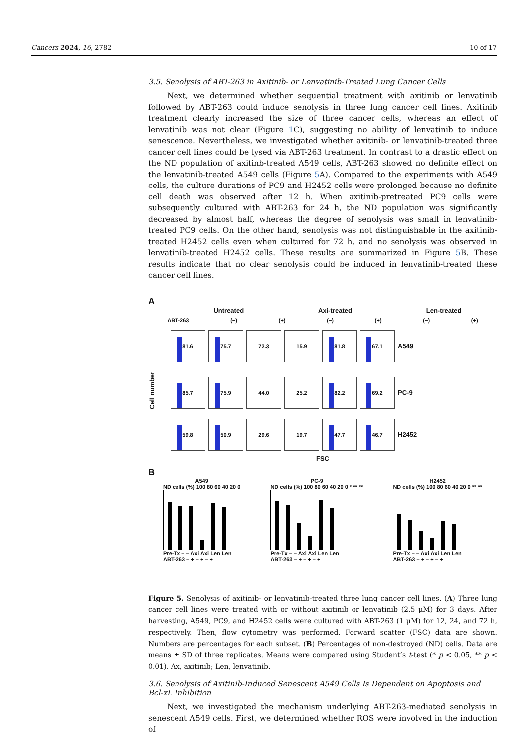Cancers 2024, 16, 2782 10 of 17
3.5. Senolysis of ABT-263 in Axitinib- or Lenvatinib-Treated Lung Cancer Cells
Next, we determined whether sequential treatment with axitinib or lenvatinib followed by ABT-263 could induce senolysis in three lung cancer cell lines. Axitinib treatment clearly increased the size of three cancer cells, whereas an effect of lenvatinib was not clear (Figure 1 C), suggesting no ability of lenvatinib to induce senescence. Nevertheless, we investigated whether axitinib- or lenvatinib-treated three cancer cell lines could be lysed via ABT-263 treatment. In contrast to a drastic effect on the ND population of axitinb-treated A549 cells, ABT-263 showed no definite effect on the lenvatinib-treated A549 cells (Figure 5 A). Compared to the experiments with A549 cells, the culture durations of PC9 and H2452 cells were prolonged because no definite cell death was observed after 12 h. When axitinib-pretreated PC9 cells were subsequently cultured with ABT-263 for 24 h, the ND population was significantly decreased by almost half, whereas the degree of senolysis was small in lenvatinib-treated PC9 cells. On the other hand, senolysis was not distinguishable in the axitinib-treated H2452 cells even when cultured for 72 h, and no senolysis was observed in lenvatinib-treated H2452 cells. These results are summarized in Figure 5 B. These results indicate that no clear senolysis could be induced in lenvatinib-treated these cancer cell lines.
A
Untreated Axi-treated Len-treated
ABT-263 (−) (+) (−) (+) (−) (+)
Cell number
81.6 75.7 72.3 15.9 81.8 67.1
A549
85.7 75.9 44.0 25.2 82.2 69.2
PC-9
59.8 50.9 29.6 19.7 47.7 46.7
H2452
FSC
B
A549
ND cells (%) 100 80 60 40 20 0
Pre-Tx – – Axi Axi Len Len
ABT-263 – + – + – +
PC-9
ND cells (%) 100 80 60 40 20 0 * ** **
Pre-Tx – – Axi Axi Len Len
ABT-263 – + – + – +
H2452
ND cells (%) 100 80 60 40 20 0 ** **
Pre-Tx – – Axi Axi Len Len
ABT-263 – + – + – +
Figure 5. Senolysis of axitinib- or lenvatinib-treated three lung cancer cell lines. (A) Three lung cancer cell lines were treated with or without axitinib or lenvatinib (2.5 μM) for 3 days. After harvesting, A549, PC9, and H2452 cells were cultured with ABT-263 (1 μM) for 12, 24, and 72 h, respectively. Then, flow cytometry was performed. Forward scatter (FSC) data are shown. Numbers are percentages for each subset. (B) Percentages of non-destroyed (ND) cells. Data are means ± SD of three replicates. Means were compared using Student’s t-test (* p < 0.05, ** p < 0.01). Ax, axitinib; Len, lenvatinib.
3.6. Senolysis of Axitinib-Induced Senescent A549 Cells Is Dependent on Apoptosis and Bcl-xL Inhibition
Next, we investigated the mechanism underlying ABT-263-mediated senolysis in senescent A549 cells. First, we determined whether ROS were involved in the induction of